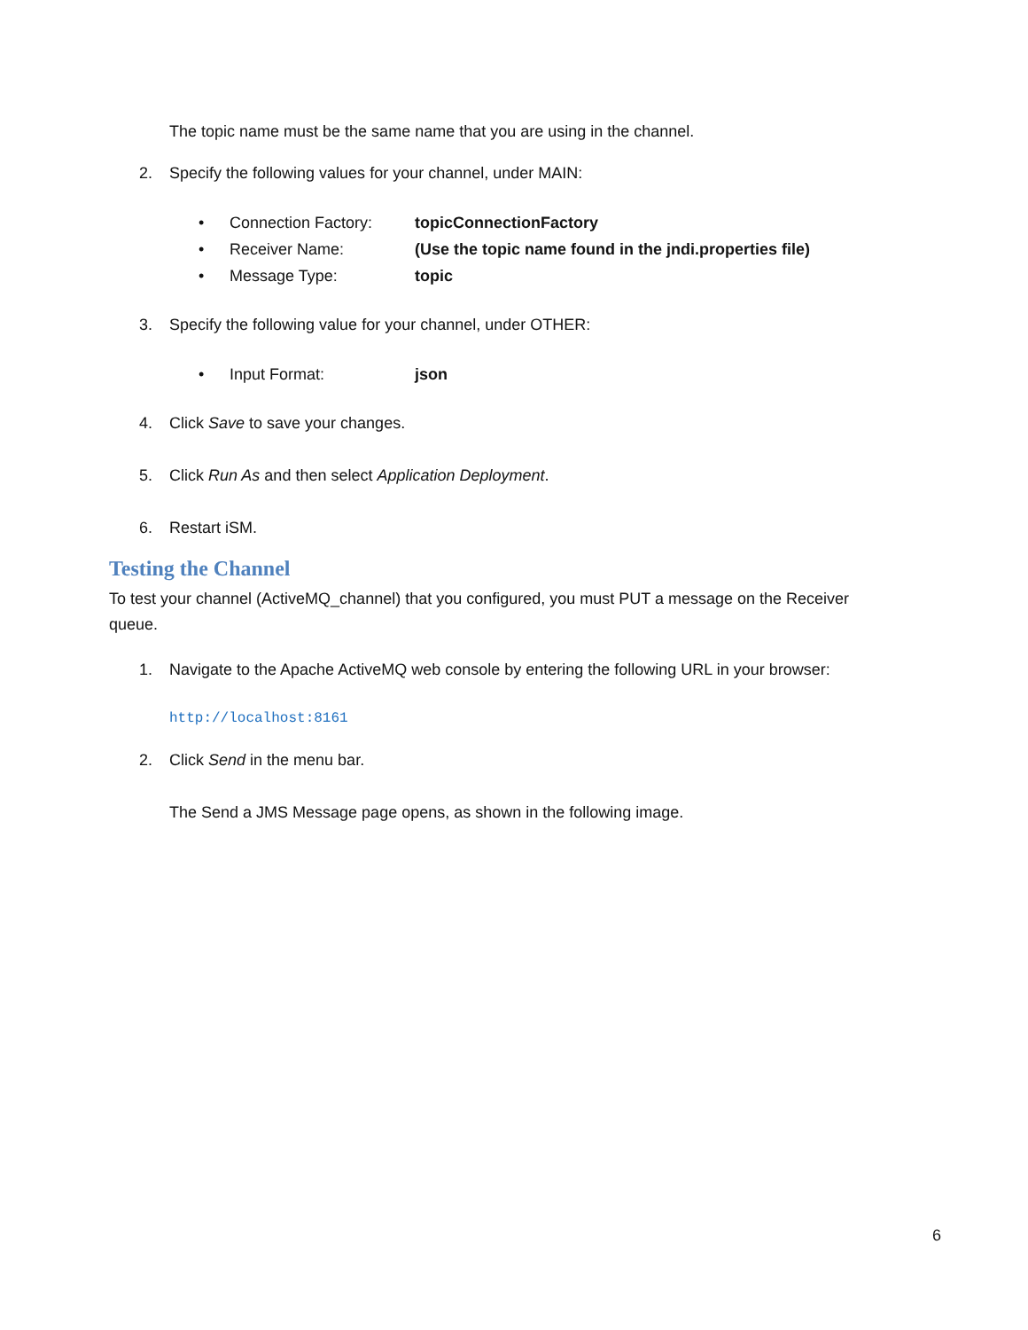The topic name must be the same name that you are using in the channel.
2. Specify the following values for your channel, under MAIN:
• Connection Factory: topicConnectionFactory
• Receiver Name: (Use the topic name found in the jndi.properties file)
• Message Type: topic
3. Specify the following value for your channel, under OTHER:
• Input Format: json
4. Click Save to save your changes.
5. Click Run As and then select Application Deployment.
6. Restart iSM.
Testing the Channel
To test your channel (ActiveMQ_channel) that you configured, you must PUT a message on the Receiver queue.
1. Navigate to the Apache ActiveMQ web console by entering the following URL in your browser:
http://localhost:8161
2. Click Send in the menu bar.
The Send a JMS Message page opens, as shown in the following image.
6